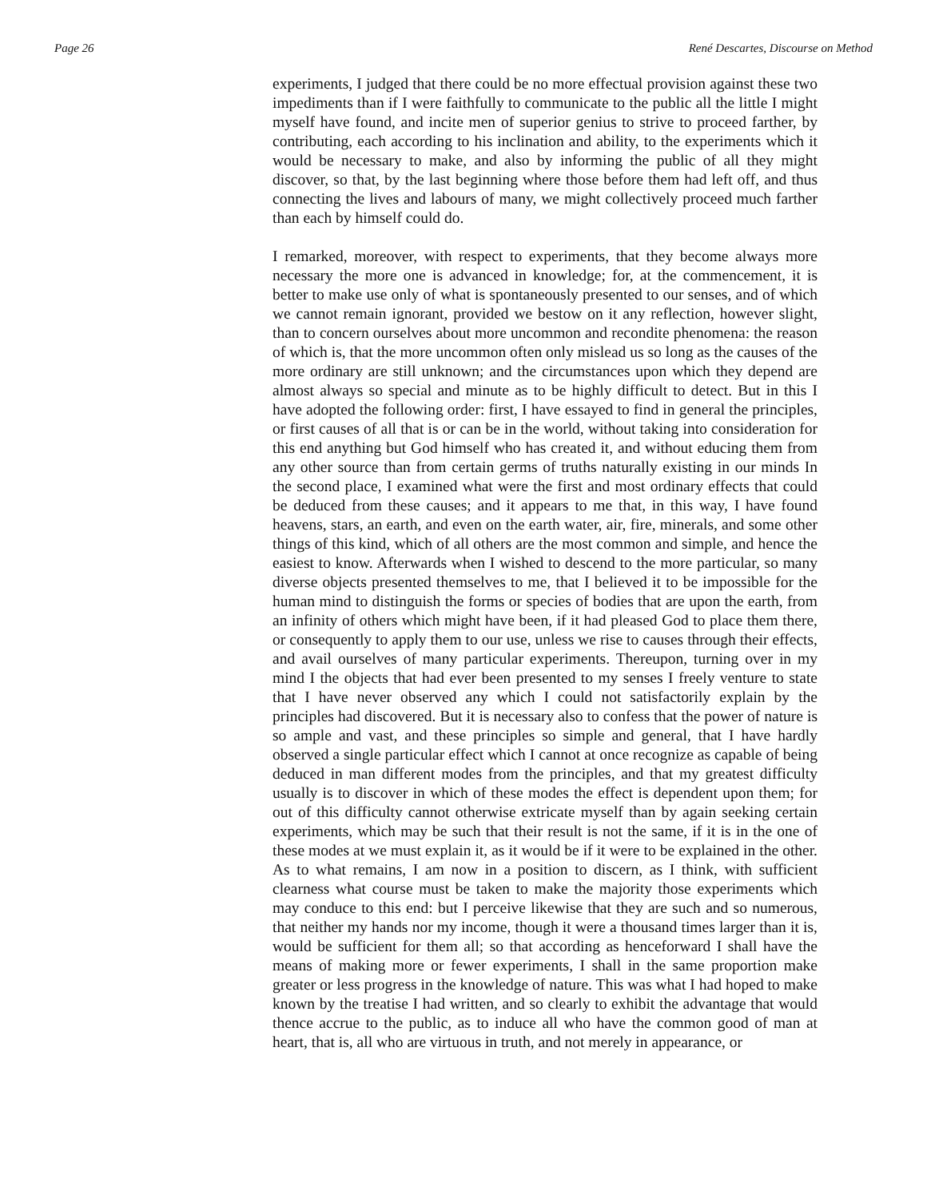Page 26 René Descartes, Discourse on Method
experiments, I judged that there could be no more effectual provision against these two impediments than if I were faithfully to communicate to the public all the little I might myself have found, and incite men of superior genius to strive to proceed farther, by contributing, each according to his inclination and ability, to the experiments which it would be necessary to make, and also by informing the public of all they might discover, so that, by the last beginning where those before them had left off, and thus connecting the lives and labours of many, we might collectively proceed much farther than each by himself could do.
I remarked, moreover, with respect to experiments, that they become always more necessary the more one is advanced in knowledge; for, at the commencement, it is better to make use only of what is spontaneously presented to our senses, and of which we cannot remain ignorant, provided we bestow on it any reflection, however slight, than to concern ourselves about more uncommon and recondite phenomena: the reason of which is, that the more uncommon often only mislead us so long as the causes of the more ordinary are still unknown; and the circumstances upon which they depend are almost always so special and minute as to be highly difficult to detect. But in this I have adopted the following order: first, I have essayed to find in general the principles, or first causes of all that is or can be in the world, without taking into consideration for this end anything but God himself who has created it, and without educing them from any other source than from certain germs of truths naturally existing in our minds In the second place, I examined what were the first and most ordinary effects that could be deduced from these causes; and it appears to me that, in this way, I have found heavens, stars, an earth, and even on the earth water, air, fire, minerals, and some other things of this kind, which of all others are the most common and simple, and hence the easiest to know. Afterwards when I wished to descend to the more particular, so many diverse objects presented themselves to me, that I believed it to be impossible for the human mind to distinguish the forms or species of bodies that are upon the earth, from an infinity of others which might have been, if it had pleased God to place them there, or consequently to apply them to our use, unless we rise to causes through their effects, and avail ourselves of many particular experiments. Thereupon, turning over in my mind I the objects that had ever been presented to my senses I freely venture to state that I have never observed any which I could not satisfactorily explain by the principles had discovered. But it is necessary also to confess that the power of nature is so ample and vast, and these principles so simple and general, that I have hardly observed a single particular effect which I cannot at once recognize as capable of being deduced in man different modes from the principles, and that my greatest difficulty usually is to discover in which of these modes the effect is dependent upon them; for out of this difficulty cannot otherwise extricate myself than by again seeking certain experiments, which may be such that their result is not the same, if it is in the one of these modes at we must explain it, as it would be if it were to be explained in the other. As to what remains, I am now in a position to discern, as I think, with sufficient clearness what course must be taken to make the majority those experiments which may conduce to this end: but I perceive likewise that they are such and so numerous, that neither my hands nor my income, though it were a thousand times larger than it is, would be sufficient for them all; so that according as henceforward I shall have the means of making more or fewer experiments, I shall in the same proportion make greater or less progress in the knowledge of nature. This was what I had hoped to make known by the treatise I had written, and so clearly to exhibit the advantage that would thence accrue to the public, as to induce all who have the common good of man at heart, that is, all who are virtuous in truth, and not merely in appearance, or